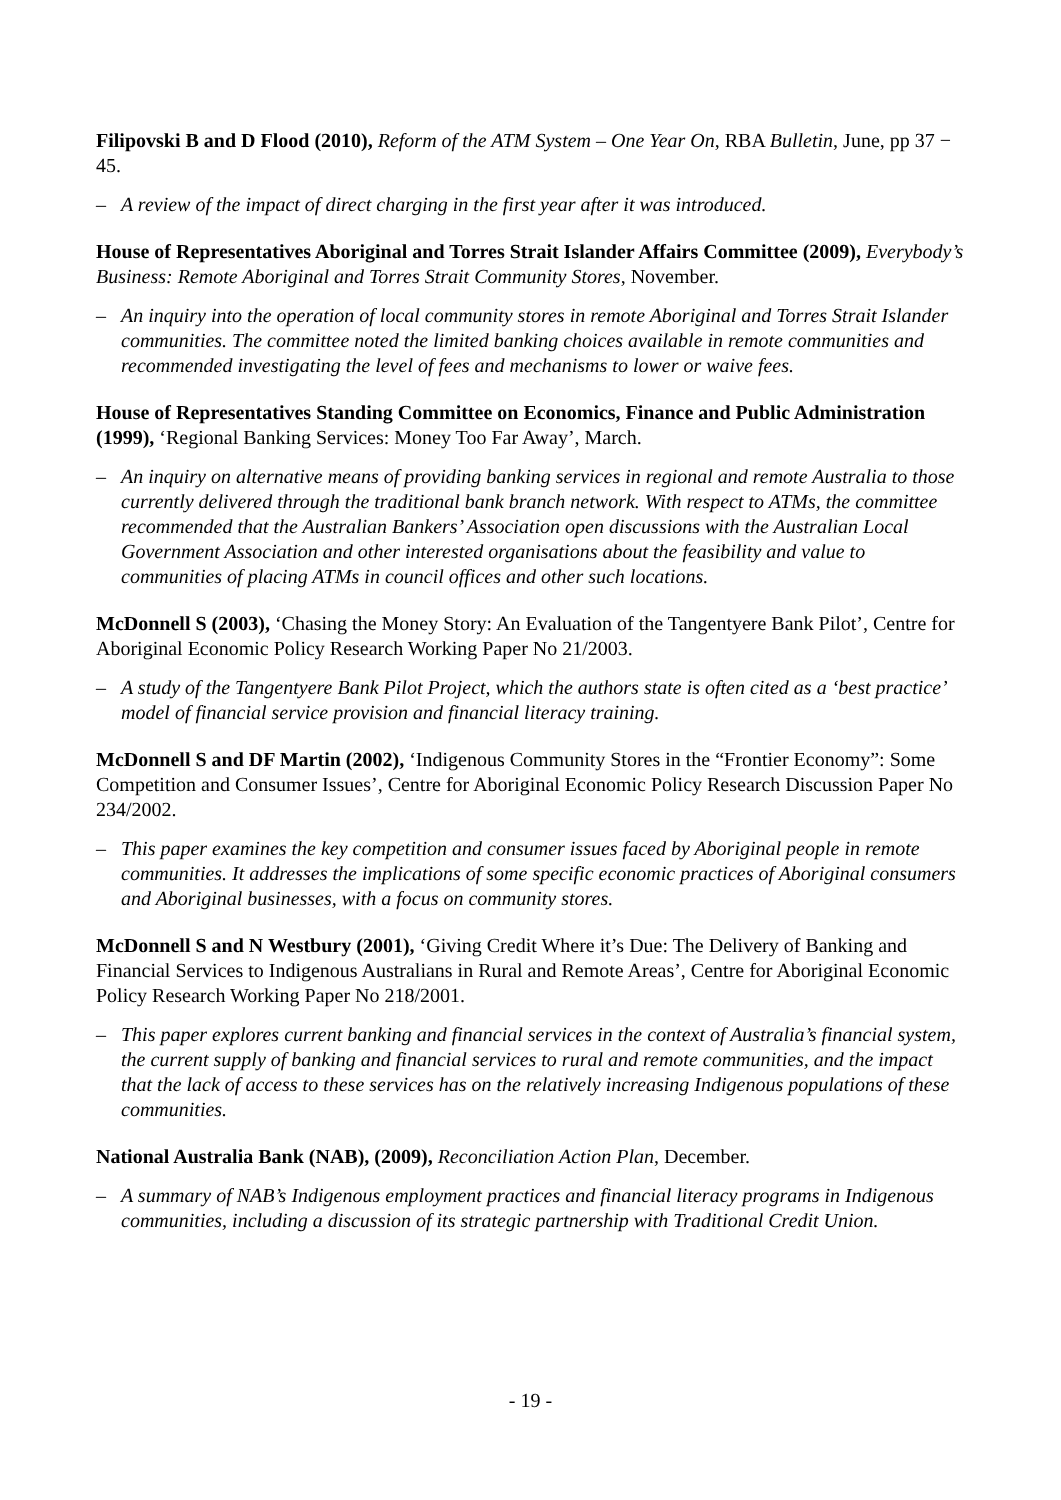Filipovski B and D Flood (2010), Reform of the ATM System – One Year On, RBA Bulletin, June, pp 37 − 45.
– A review of the impact of direct charging in the first year after it was introduced.
House of Representatives Aboriginal and Torres Strait Islander Affairs Committee (2009), Everybody’s Business: Remote Aboriginal and Torres Strait Community Stores, November.
– An inquiry into the operation of local community stores in remote Aboriginal and Torres Strait Islander communities. The committee noted the limited banking choices available in remote communities and recommended investigating the level of fees and mechanisms to lower or waive fees.
House of Representatives Standing Committee on Economics, Finance and Public Administration (1999), ‘Regional Banking Services: Money Too Far Away’, March.
– An inquiry on alternative means of providing banking services in regional and remote Australia to those currently delivered through the traditional bank branch network. With respect to ATMs, the committee recommended that the Australian Bankers’ Association open discussions with the Australian Local Government Association and other interested organisations about the feasibility and value to communities of placing ATMs in council offices and other such locations.
McDonnell S (2003), ‘Chasing the Money Story: An Evaluation of the Tangentyere Bank Pilot’, Centre for Aboriginal Economic Policy Research Working Paper No 21/2003.
– A study of the Tangentyere Bank Pilot Project, which the authors state is often cited as a ‘best practice’ model of financial service provision and financial literacy training.
McDonnell S and DF Martin (2002), ‘Indigenous Community Stores in the “Frontier Economy”: Some Competition and Consumer Issues’, Centre for Aboriginal Economic Policy Research Discussion Paper No 234/2002.
– This paper examines the key competition and consumer issues faced by Aboriginal people in remote communities. It addresses the implications of some specific economic practices of Aboriginal consumers and Aboriginal businesses, with a focus on community stores.
McDonnell S and N Westbury (2001), ‘Giving Credit Where it’s Due: The Delivery of Banking and Financial Services to Indigenous Australians in Rural and Remote Areas’, Centre for Aboriginal Economic Policy Research Working Paper No 218/2001.
– This paper explores current banking and financial services in the context of Australia’s financial system, the current supply of banking and financial services to rural and remote communities, and the impact that the lack of access to these services has on the relatively increasing Indigenous populations of these communities.
National Australia Bank (NAB), (2009), Reconciliation Action Plan, December.
– A summary of NAB’s Indigenous employment practices and financial literacy programs in Indigenous communities, including a discussion of its strategic partnership with Traditional Credit Union.
- 19 -